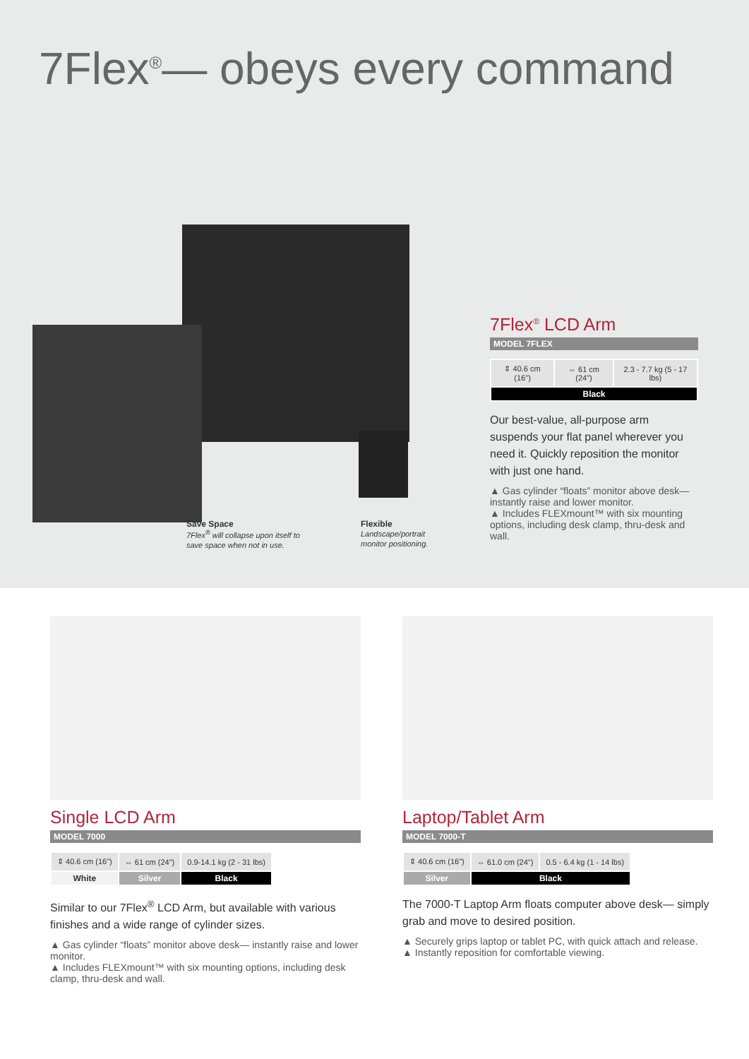7Flex<sup>®</sup>— obeys every command
Save Space
7Flex<sup>®</sup> will collapse upon itself to
save space when not in use.
Flexible
Landscape/portrait
monitor positioning.
7Flex<sup>®</sup> LCD Arm
MODEL 7FLEX
| ⇕ 40.6 cm (16") | ⇔ 61 cm (24") | 2.3 - 7.7 kg (5 - 17 lbs) |
| Black | | |
Our best-value, all-purpose arm suspends your flat panel wherever you need it. Quickly reposition the monitor with just one hand.
▲ Gas cylinder “floats” monitor above desk—instantly raise and lower monitor.
▲ Includes FLEXmount™ with six mounting options, including desk clamp, thru-desk and wall.
Single LCD Arm
MODEL 7000
| ⇕ 40.6 cm (16") | ⇔ 61 cm (24") | 0.9-14.1 kg (2 - 31 lbs) |
| White | Silver | Black |
Similar to our 7Flex<sup>®</sup> LCD Arm, but available with various finishes and a wide range of cylinder sizes.
▲ Gas cylinder “floats” monitor above desk— instantly raise and lower monitor.
▲ Includes FLEXmount™ with six mounting options, including desk clamp, thru-desk and wall.
Laptop/Tablet Arm
MODEL 7000-T
| ⇕ 40.6 cm (16") | ⇔ 61.0 cm (24") | 0.5 - 6.4 kg (1 - 14 lbs) |
| Silver | Black | |
The 7000-T Laptop Arm floats computer above desk— simply grab and move to desired position.
▲ Securely grips laptop or tablet PC, with quick attach and release.
▲ Instantly reposition for comfortable viewing.